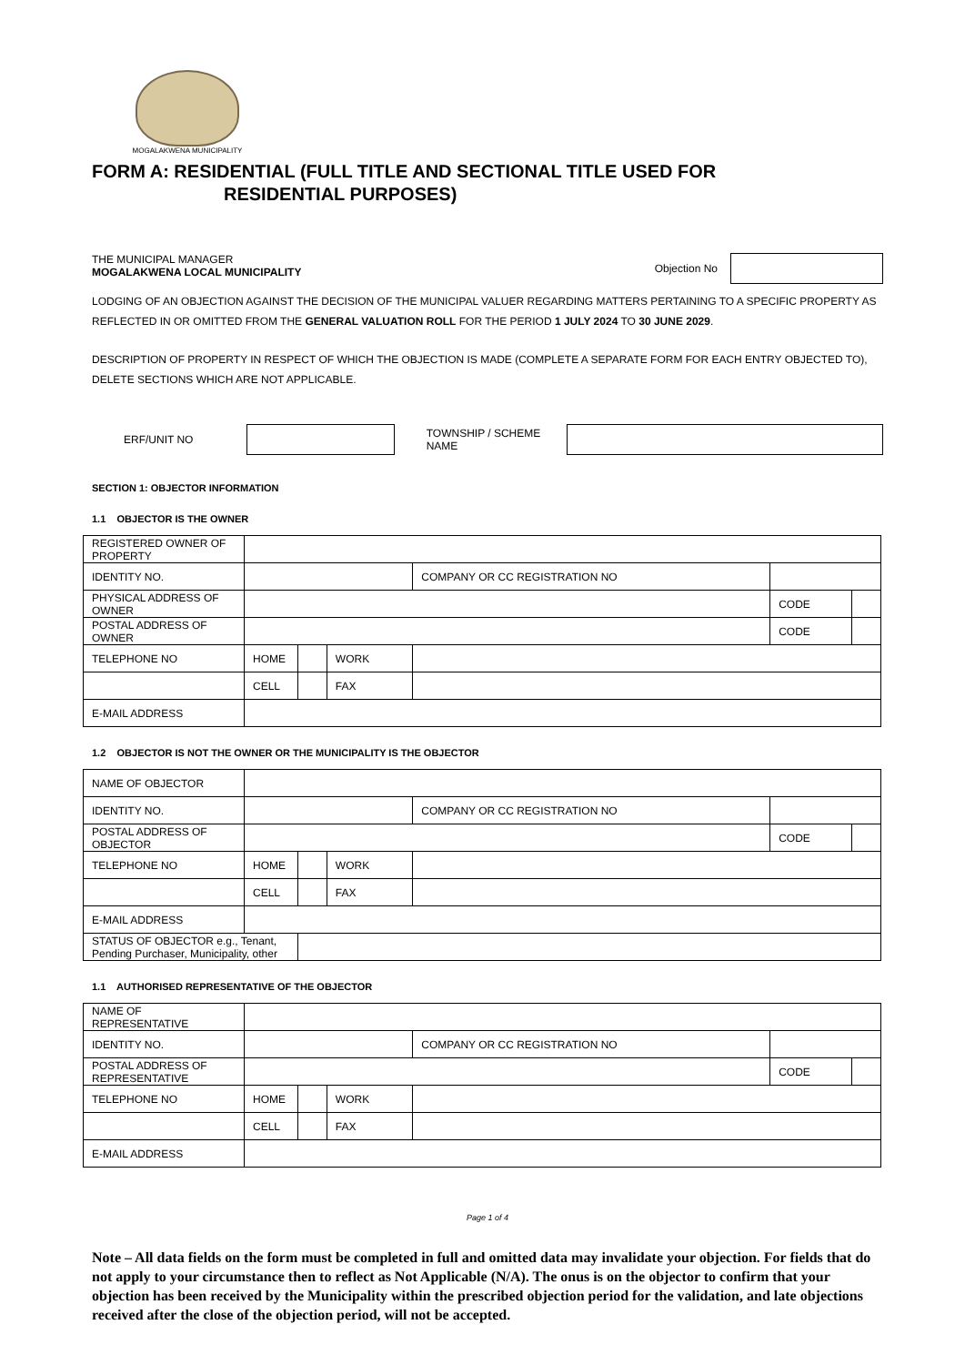MOGALAKWENA MUNICIPALITY
FORM A: RESIDENTIAL (FULL TITLE AND SECTIONAL TITLE USED FOR
RESIDENTIAL PURPOSES)
THE MUNICIPAL MANAGER
MOGALAKWENA LOCAL MUNICIPALITY
Objection No
LODGING OF AN OBJECTION AGAINST THE DECISION OF THE MUNICIPAL VALUER REGARDING MATTERS PERTAINING TO A SPECIFIC PROPERTY AS REFLECTED IN OR OMITTED FROM THE GENERAL VALUATION ROLL FOR THE PERIOD 1 JULY 2024 TO 30 JUNE 2029.
DESCRIPTION OF PROPERTY IN RESPECT OF WHICH THE OBJECTION IS MADE (COMPLETE A SEPARATE FORM FOR EACH ENTRY OBJECTED TO), DELETE SECTIONS WHICH ARE NOT APPLICABLE.
ERF/UNIT NO TOWNSHIP / SCHEME NAME
SECTION 1: OBJECTOR INFORMATION
1.1 OBJECTOR IS THE OWNER
| REGISTERED OWNER OF PROPERTY | | | | | | |
| IDENTITY NO. | | | | COMPANY OR CC REGISTRATION NO | | |
| PHYSICAL ADDRESS OF OWNER | | | | | CODE | |
| POSTAL ADDRESS OF OWNER | | | | | CODE | |
| TELEPHONE NO | HOME | | WORK | | | |
| | CELL | | FAX | | | |
| E-MAIL ADDRESS | | | | | | |
1.2 OBJECTOR IS NOT THE OWNER OR THE MUNICIPALITY IS THE OBJECTOR
| NAME OF OBJECTOR | | | | | | |
| IDENTITY NO. | | | | COMPANY OR CC REGISTRATION NO | | |
| POSTAL ADDRESS OF OBJECTOR | | | | | CODE | |
| TELEPHONE NO | HOME | | WORK | | | |
| | CELL | | FAX | | | |
| E-MAIL ADDRESS | | | | | | |
| STATUS OF OBJECTOR e.g., Tenant, Pending Purchaser, Municipality, other | | | | | | |
1.1 AUTHORISED REPRESENTATIVE OF THE OBJECTOR
| NAME OF REPRESENTATIVE | | | | | | |
| IDENTITY NO. | | | | COMPANY OR CC REGISTRATION NO | | |
| POSTAL ADDRESS OF REPRESENTATIVE | | | | | CODE | |
| TELEPHONE NO | HOME | | WORK | | | |
| | CELL | | FAX | | | |
| E-MAIL ADDRESS | | | | | | |
Page 1 of 4
Note – All data fields on the form must be completed in full and omitted data may invalidate your objection. For fields that do not apply to your circumstance then to reflect as Not Applicable (N/A). The onus is on the objector to confirm that your objection has been received by the Municipality within the prescribed objection period for the validation, and late objections received after the close of the objection period, will not be accepted.